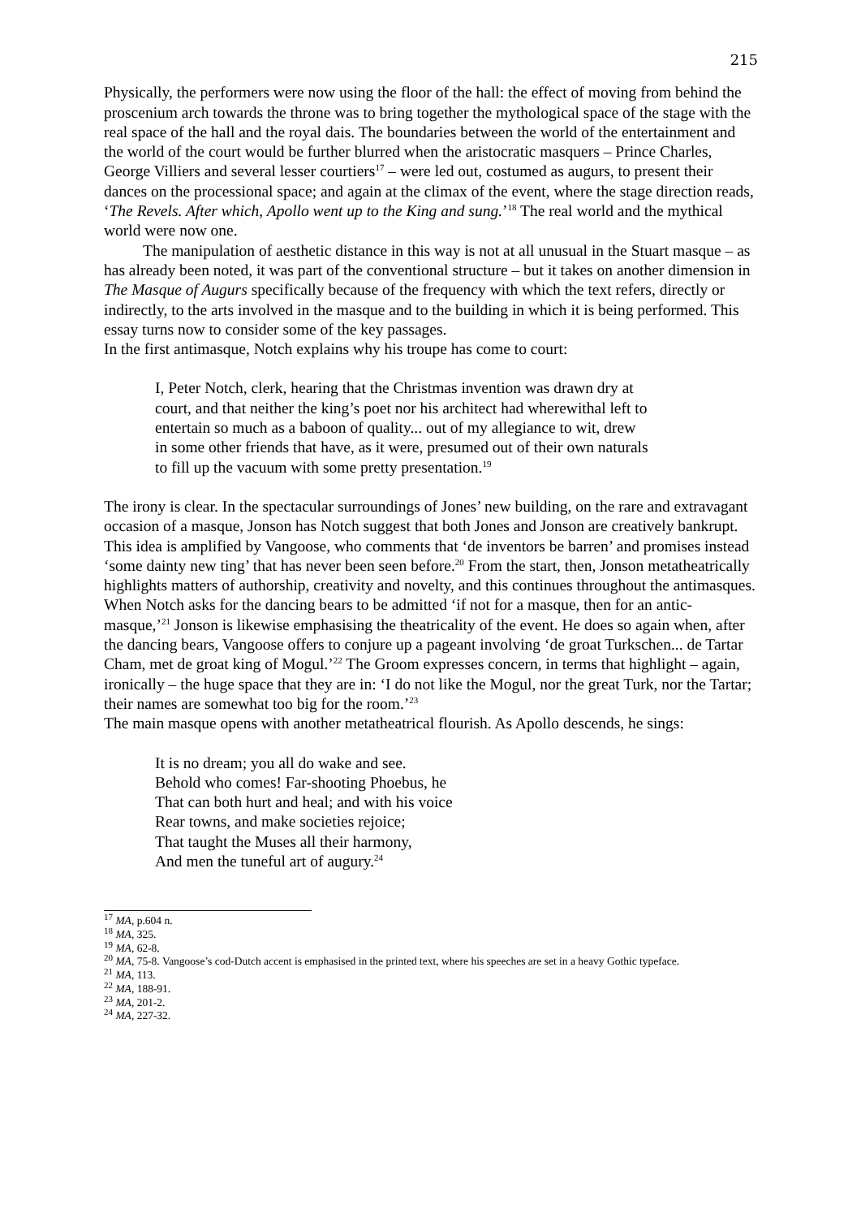215
Physically, the performers were now using the floor of the hall: the effect of moving from behind the proscenium arch towards the throne was to bring together the mythological space of the stage with the real space of the hall and the royal dais. The boundaries between the world of the entertainment and the world of the court would be further blurred when the aristocratic masquers – Prince Charles, George Villiers and several lesser courtiers<sup>17</sup> – were led out, costumed as augurs, to present their dances on the processional space; and again at the climax of the event, where the stage direction reads, ‘The Revels. After which, Apollo went up to the King and sung.’<sup>18</sup> The real world and the mythical world were now one.
The manipulation of aesthetic distance in this way is not at all unusual in the Stuart masque – as has already been noted, it was part of the conventional structure – but it takes on another dimension in The Masque of Augurs specifically because of the frequency with which the text refers, directly or indirectly, to the arts involved in the masque and to the building in which it is being performed. This essay turns now to consider some of the key passages.
In the first antimasque, Notch explains why his troupe has come to court:
I, Peter Notch, clerk, hearing that the Christmas invention was drawn dry at
court, and that neither the king’s poet nor his architect had wherewithal left to
entertain so much as a baboon of quality... out of my allegiance to wit, drew
in some other friends that have, as it were, presumed out of their own naturals
to fill up the vacuum with some pretty presentation.<sup>19</sup>
The irony is clear. In the spectacular surroundings of Jones’ new building, on the rare and extravagant occasion of a masque, Jonson has Notch suggest that both Jones and Jonson are creatively bankrupt. This idea is amplified by Vangoose, who comments that ‘de inventors be barren’ and promises instead ‘some dainty new ting’ that has never been seen before.<sup>20</sup> From the start, then, Jonson metatheatrically highlights matters of authorship, creativity and novelty, and this continues throughout the antimasques. When Notch asks for the dancing bears to be admitted ‘if not for a masque, then for an antic-masque,’<sup>21</sup> Jonson is likewise emphasising the theatricality of the event. He does so again when, after the dancing bears, Vangoose offers to conjure up a pageant involving ‘de groat Turkschen... de Tartar Cham, met de groat king of Mogul.’<sup>22</sup> The Groom expresses concern, in terms that highlight – again, ironically – the huge space that they are in: ‘I do not like the Mogul, nor the great Turk, nor the Tartar; their names are somewhat too big for the room.’<sup>23</sup>
The main masque opens with another metatheatrical flourish. As Apollo descends, he sings:
It is no dream; you all do wake and see.
Behold who comes! Far-shooting Phoebus, he
That can both hurt and heal; and with his voice
Rear towns, and make societies rejoice;
That taught the Muses all their harmony,
And men the tuneful art of augury.<sup>24</sup>
<sup>17</sup> MA, p.604 n.
<sup>18</sup> MA, 325.
<sup>19</sup> MA, 62-8.
<sup>20</sup> MA, 75-8. Vangoose’s cod-Dutch accent is emphasised in the printed text, where his speeches are set in a heavy Gothic typeface.
<sup>21</sup> MA, 113.
<sup>22</sup> MA, 188-91.
<sup>23</sup> MA, 201-2.
<sup>24</sup> MA, 227-32.